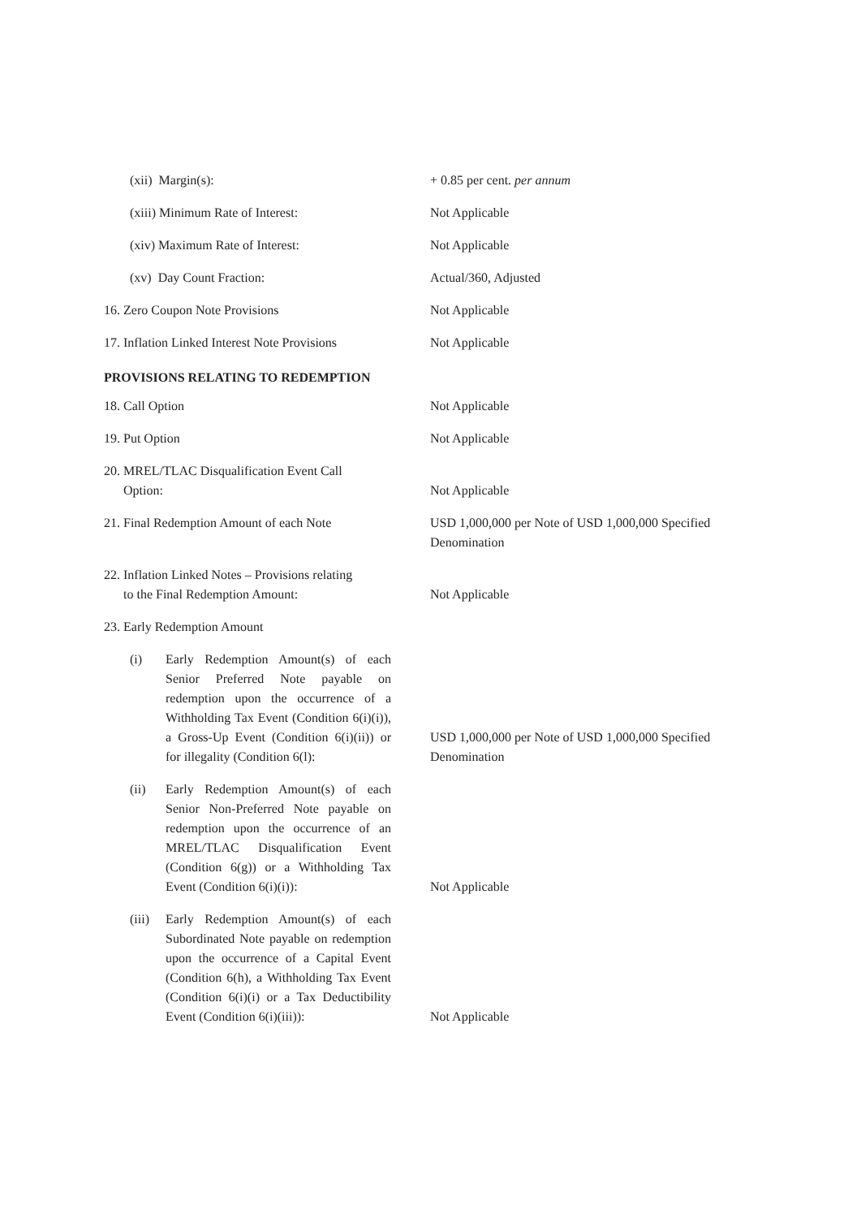| (xii) Margin(s): | + 0.85 per cent. per annum |
| (xiii) Minimum Rate of Interest: | Not Applicable |
| (xiv) Maximum Rate of Interest: | Not Applicable |
| (xv) Day Count Fraction: | Actual/360, Adjusted |
| 16. Zero Coupon Note Provisions | Not Applicable |
| 17. Inflation Linked Interest Note Provisions | Not Applicable |
PROVISIONS RELATING TO REDEMPTION
| 18. Call Option | Not Applicable |
| 19. Put Option | Not Applicable |
| 20. MREL/TLAC Disqualification Event Call Option: | Not Applicable |
| 21. Final Redemption Amount of each Note | USD 1,000,000 per Note of USD 1,000,000 Specified Denomination |
| 22. Inflation Linked Notes – Provisions relating to the Final Redemption Amount: | Not Applicable |
| 23. Early Redemption Amount | |
| (i) Early Redemption Amount(s) of each Senior Preferred Note payable on redemption upon the occurrence of a Withholding Tax Event (Condition 6(i)(i)), a Gross-Up Event (Condition 6(i)(ii)) or for illegality (Condition 6(l): | USD 1,000,000 per Note of USD 1,000,000 Specified Denomination |
| (ii) Early Redemption Amount(s) of each Senior Non-Preferred Note payable on redemption upon the occurrence of an MREL/TLAC Disqualification Event (Condition 6(g)) or a Withholding Tax Event (Condition 6(i)(i)): | Not Applicable |
| (iii) Early Redemption Amount(s) of each Subordinated Note payable on redemption upon the occurrence of a Capital Event (Condition 6(h), a Withholding Tax Event (Condition 6(i)(i) or a Tax Deductibility Event (Condition 6(i)(iii)): | Not Applicable |